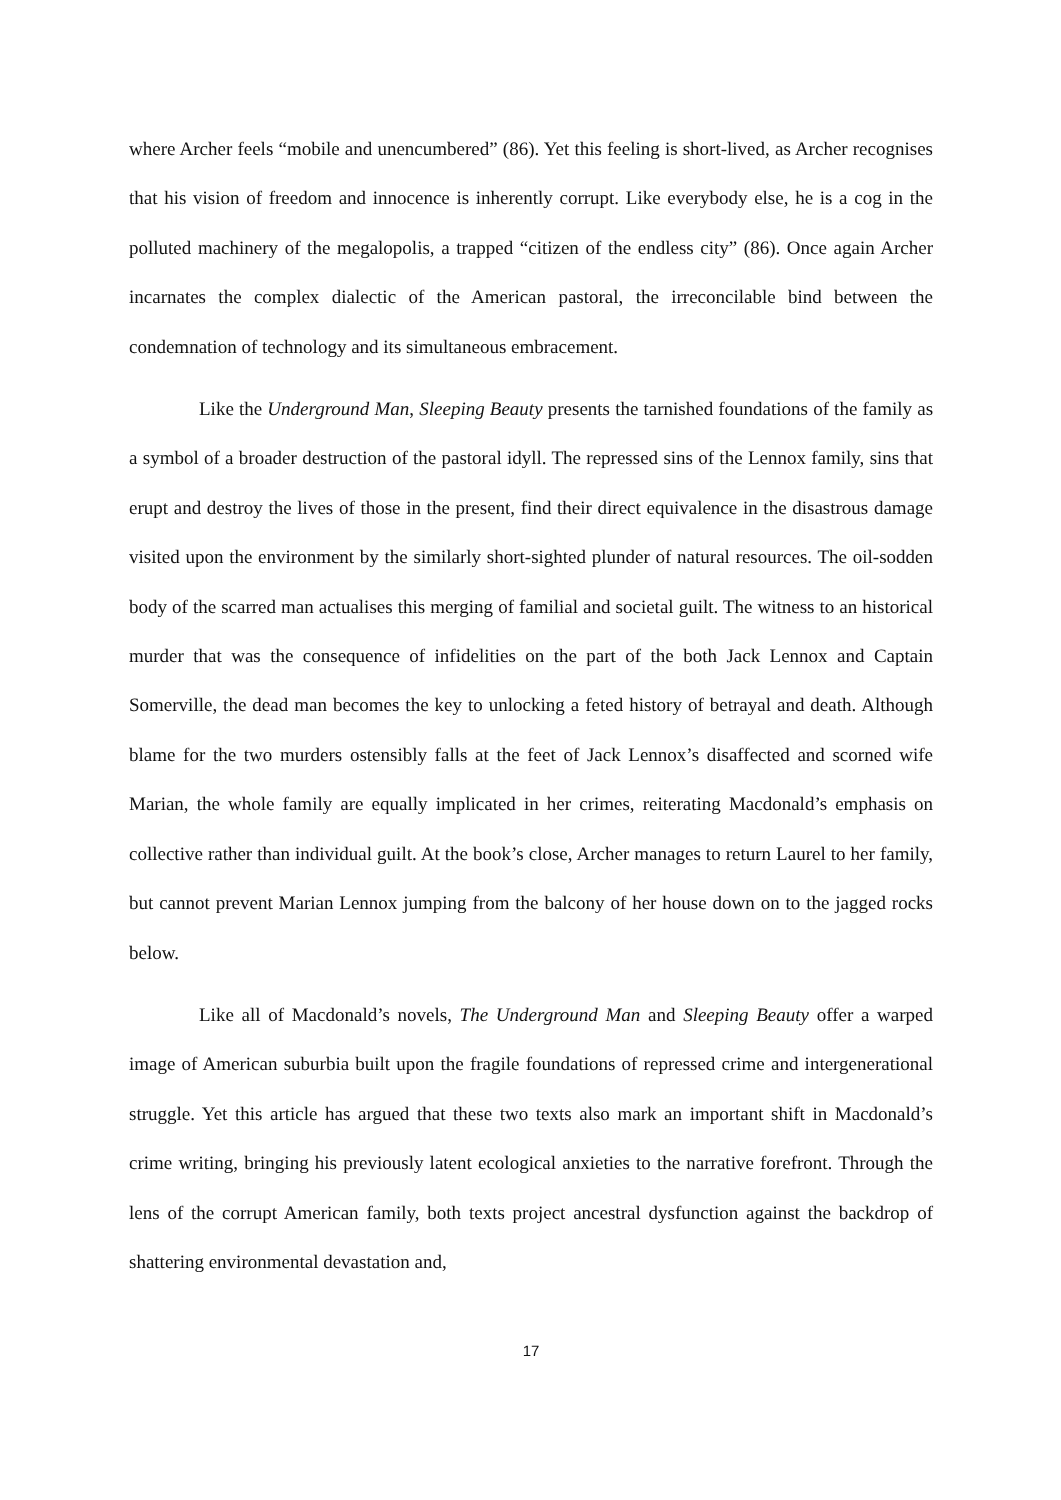where Archer feels “mobile and unencumbered” (86). Yet this feeling is short-lived, as Archer recognises that his vision of freedom and innocence is inherently corrupt. Like everybody else, he is a cog in the polluted machinery of the megalopolis, a trapped “citizen of the endless city” (86). Once again Archer incarnates the complex dialectic of the American pastoral, the irreconcilable bind between the condemnation of technology and its simultaneous embracement.
Like the Underground Man, Sleeping Beauty presents the tarnished foundations of the family as a symbol of a broader destruction of the pastoral idyll. The repressed sins of the Lennox family, sins that erupt and destroy the lives of those in the present, find their direct equivalence in the disastrous damage visited upon the environment by the similarly short-sighted plunder of natural resources. The oil-sodden body of the scarred man actualises this merging of familial and societal guilt. The witness to an historical murder that was the consequence of infidelities on the part of the both Jack Lennox and Captain Somerville, the dead man becomes the key to unlocking a feted history of betrayal and death. Although blame for the two murders ostensibly falls at the feet of Jack Lennox’s disaffected and scorned wife Marian, the whole family are equally implicated in her crimes, reiterating Macdonald’s emphasis on collective rather than individual guilt. At the book’s close, Archer manages to return Laurel to her family, but cannot prevent Marian Lennox jumping from the balcony of her house down on to the jagged rocks below.
Like all of Macdonald’s novels, The Underground Man and Sleeping Beauty offer a warped image of American suburbia built upon the fragile foundations of repressed crime and intergenerational struggle. Yet this article has argued that these two texts also mark an important shift in Macdonald’s crime writing, bringing his previously latent ecological anxieties to the narrative forefront. Through the lens of the corrupt American family, both texts project ancestral dysfunction against the backdrop of shattering environmental devastation and,
17